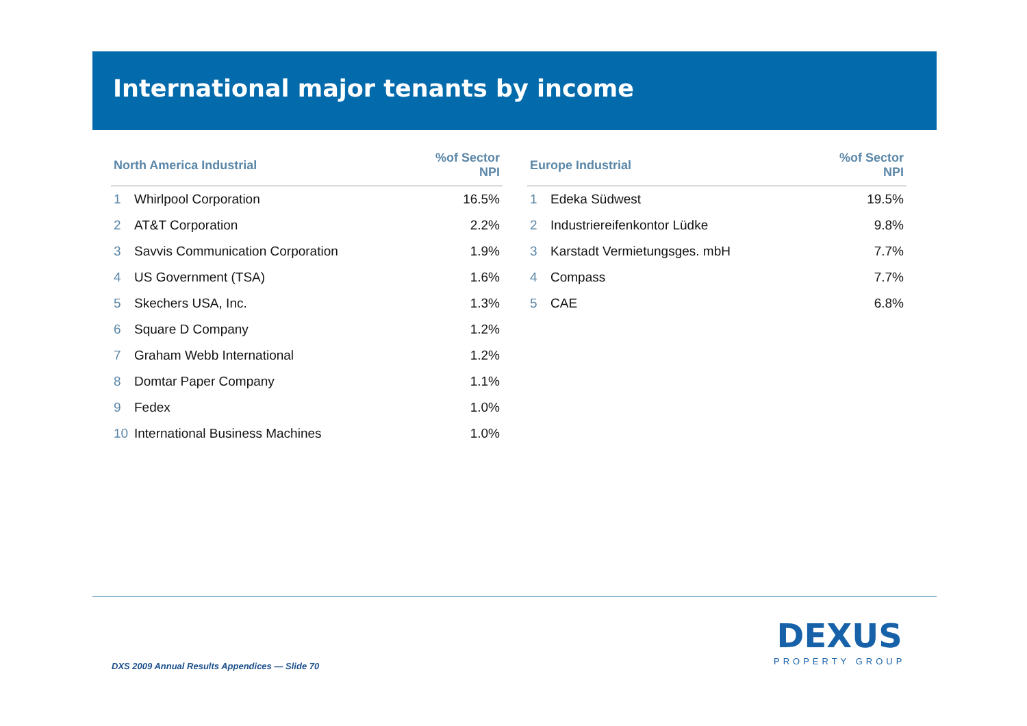International major tenants by income
| North America Industrial | | %of Sector NPI |
| --- | --- | --- |
| 1 | Whirlpool Corporation | 16.5% |
| 2 | AT&T Corporation | 2.2% |
| 3 | Savvis Communication Corporation | 1.9% |
| 4 | US Government (TSA) | 1.6% |
| 5 | Skechers USA, Inc. | 1.3% |
| 6 | Square D Company | 1.2% |
| 7 | Graham Webb International | 1.2% |
| 8 | Domtar Paper Company | 1.1% |
| 9 | Fedex | 1.0% |
| 10 | International Business Machines | 1.0% |
| Europe Industrial | | %of Sector NPI |
| --- | --- | --- |
| 1 | Edeka Südwest | 19.5% |
| 2 | Industriereifenkontor Lüdke | 9.8% |
| 3 | Karstadt Vermietungsges. mbH | 7.7% |
| 4 | Compass | 7.7% |
| 5 | CAE | 6.8% |
DXS 2009 Annual Results Appendices — Slide 70
DEXUS
PROPERTY GROUP